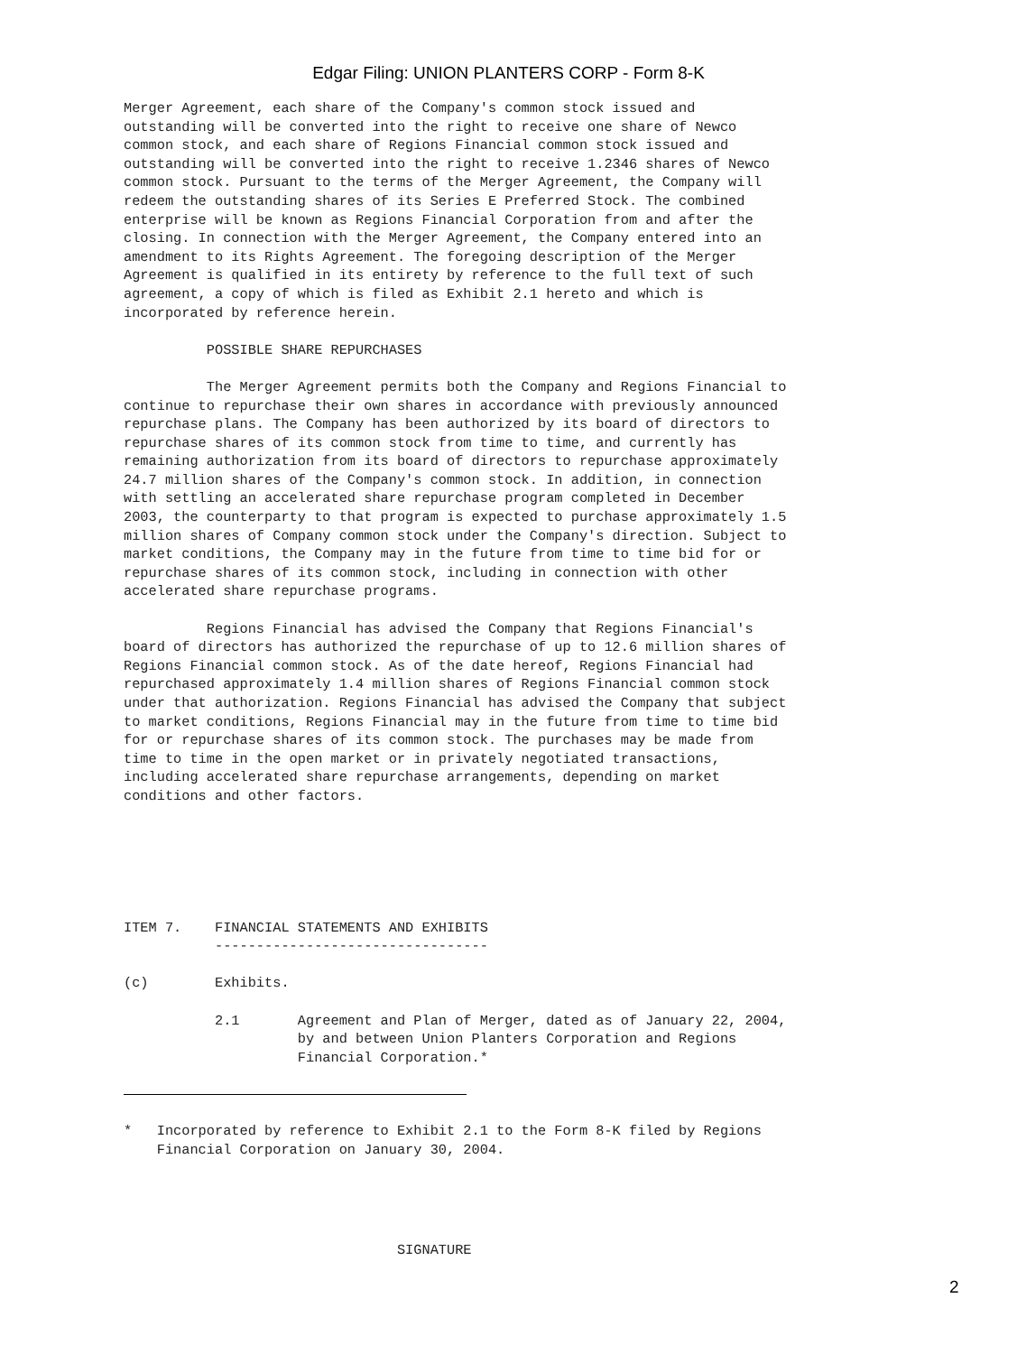Edgar Filing: UNION PLANTERS CORP - Form 8-K
Merger Agreement, each share of the Company's common stock issued and
outstanding will be converted into the right to receive one share of Newco
common stock, and each share of Regions Financial common stock issued and
outstanding will be converted into the right to receive 1.2346 shares of Newco
common stock. Pursuant to the terms of the Merger Agreement, the Company will
redeem the outstanding shares of its Series E Preferred Stock. The combined
enterprise will be known as Regions Financial Corporation from and after the
closing. In connection with the Merger Agreement, the Company entered into an
amendment to its Rights Agreement. The foregoing description of the Merger
Agreement is qualified in its entirety by reference to the full text of such
agreement, a copy of which is filed as Exhibit 2.1 hereto and which is
incorporated by reference herein.

          POSSIBLE SHARE REPURCHASES

          The Merger Agreement permits both the Company and Regions Financial to
continue to repurchase their own shares in accordance with previously announced
repurchase plans. The Company has been authorized by its board of directors to
repurchase shares of its common stock from time to time, and currently has
remaining authorization from its board of directors to repurchase approximately
24.7 million shares of the Company's common stock. In addition, in connection
with settling an accelerated share repurchase program completed in December
2003, the counterparty to that program is expected to purchase approximately 1.5
million shares of Company common stock under the Company's direction. Subject to
market conditions, the Company may in the future from time to time bid for or
repurchase shares of its common stock, including in connection with other
accelerated share repurchase programs.

          Regions Financial has advised the Company that Regions Financial's
board of directors has authorized the repurchase of up to 12.6 million shares of
Regions Financial common stock. As of the date hereof, Regions Financial had
repurchased approximately 1.4 million shares of Regions Financial common stock
under that authorization. Regions Financial has advised the Company that subject
to market conditions, Regions Financial may in the future from time to time bid
for or repurchase shares of its common stock. The purchases may be made from
time to time in the open market or in privately negotiated transactions,
including accelerated share repurchase arrangements, depending on market
conditions and other factors.
ITEM 7.    FINANCIAL STATEMENTS AND EXHIBITS
           ---------------------------------

(c)        Exhibits.

           2.1       Agreement and Plan of Merger, dated as of January 22, 2004,
                     by and between Union Planters Corporation and Regions
                     Financial Corporation.*
*   Incorporated by reference to Exhibit 2.1 to the Form 8-K filed by Regions
    Financial Corporation on January 30, 2004.
                                 SIGNATURE
2